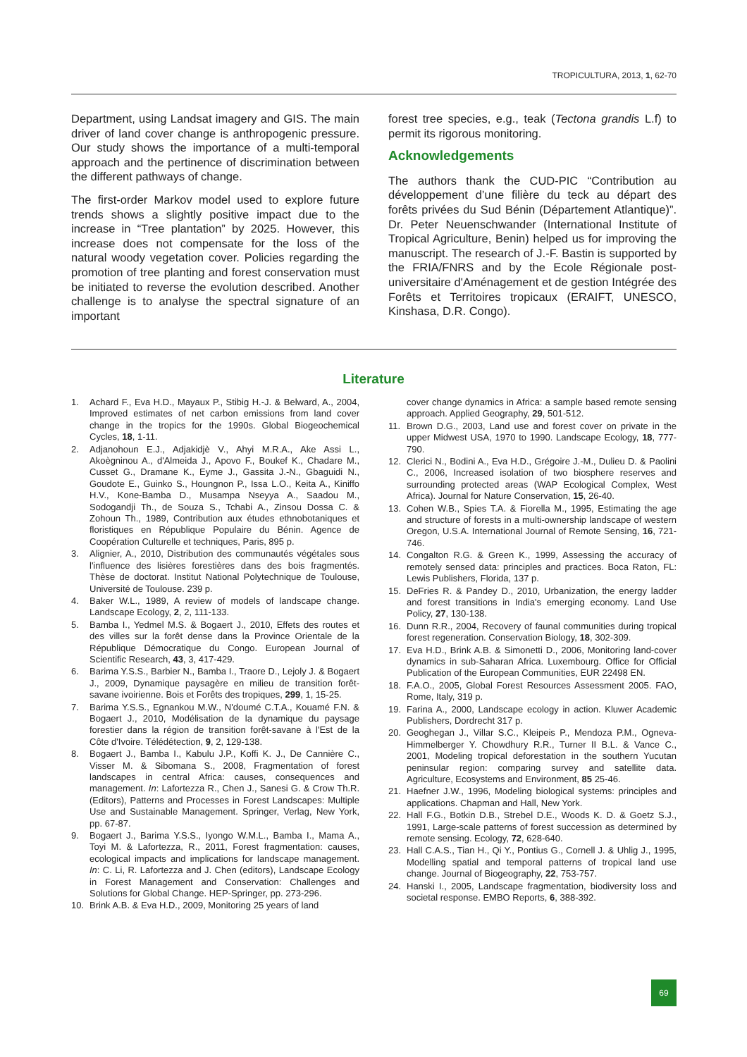TROPICULTURA, 2013, 1, 62-70
Department, using Landsat imagery and GIS. The main driver of land cover change is anthropogenic pressure. Our study shows the importance of a multi-temporal approach and the pertinence of discrimination between the different pathways of change.
The first-order Markov model used to explore future trends shows a slightly positive impact due to the increase in “Tree plantation” by 2025. However, this increase does not compensate for the loss of the natural woody vegetation cover. Policies regarding the promotion of tree planting and forest conservation must be initiated to reverse the evolution described. Another challenge is to analyse the spectral signature of an important
forest tree species, e.g., teak (Tectona grandis L.f) to permit its rigorous monitoring.
Acknowledgements
The authors thank the CUD-PIC “Contribution au développement d’une filière du teck au départ des forêts privées du Sud Bénin (Département Atlantique)”. Dr. Peter Neuenschwander (International Institute of Tropical Agriculture, Benin) helped us for improving the manuscript. The research of J.-F. Bastin is supported by the FRIA/FNRS and by the Ecole Régionale post-universitaire d'Aménagement et de gestion Intégrée des Forêts et Territoires tropicaux (ERAIFT, UNESCO, Kinshasa, D.R. Congo).
Literature
1. Achard F., Eva H.D., Mayaux P., Stibig H.-J. & Belward, A., 2004, Improved estimates of net carbon emissions from land cover change in the tropics for the 1990s. Global Biogeochemical Cycles, 18, 1-11.
2. Adjanohoun E.J., Adjakidjè V., Ahyi M.R.A., Ake Assi L., Akoègninou A., d'Almeida J., Apovo F., Boukef K., Chadare M., Cusset G., Dramane K., Eyme J., Gassita J.-N., Gbaguidi N., Goudote E., Guinko S., Houngnon P., Issa L.O., Keita A., Kiniffo H.V., Kone-Bamba D., Musampa Nseyya A., Saadou M., Sodogandji Th., de Souza S., Tchabi A., Zinsou Dossa C. & Zohoun Th., 1989, Contribution aux études ethnobotaniques et floristiques en République Populaire du Bénin. Agence de Coopération Culturelle et techniques, Paris, 895 p.
3. Alignier, A., 2010, Distribution des communautés végétales sous l'influence des lisières forestières dans des bois fragmentés. Thèse de doctorat. Institut National Polytechnique de Toulouse, Université de Toulouse. 239 p.
4. Baker W.L., 1989, A review of models of landscape change. Landscape Ecology, 2, 2, 111-133.
5. Bamba I., Yedmel M.S. & Bogaert J., 2010, Effets des routes et des villes sur la forêt dense dans la Province Orientale de la République Démocratique du Congo. European Journal of Scientific Research, 43, 3, 417-429.
6. Barima Y.S.S., Barbier N., Bamba I., Traore D., Lejoly J. & Bogaert J., 2009, Dynamique paysagère en milieu de transition forêt-savane ivoirienne. Bois et Forêts des tropiques, 299, 1, 15-25.
7. Barima Y.S.S., Egnankou M.W., N'doumé C.T.A., Kouamé F.N. & Bogaert J., 2010, Modélisation de la dynamique du paysage forestier dans la région de transition forêt-savane à l'Est de la Côte d'Ivoire. Télédétection, 9, 2, 129-138.
8. Bogaert J., Bamba I., Kabulu J.P., Koffi K. J., De Cannière C., Visser M. & Sibomana S., 2008, Fragmentation of forest landscapes in central Africa: causes, consequences and management. In: Lafortezza R., Chen J., Sanesi G. & Crow Th.R. (Editors), Patterns and Processes in Forest Landscapes: Multiple Use and Sustainable Management. Springer, Verlag, New York, pp. 67-87.
9. Bogaert J., Barima Y.S.S., Iyongo W.M.L., Bamba I., Mama A., Toyi M. & Lafortezza, R., 2011, Forest fragmentation: causes, ecological impacts and implications for landscape management. In: C. Li, R. Lafortezza and J. Chen (editors), Landscape Ecology in Forest Management and Conservation: Challenges and Solutions for Global Change. HEP-Springer, pp. 273-296.
10. Brink A.B. & Eva H.D., 2009, Monitoring 25 years of land
cover change dynamics in Africa: a sample based remote sensing approach. Applied Geography, 29, 501-512.
11. Brown D.G., 2003, Land use and forest cover on private in the upper Midwest USA, 1970 to 1990. Landscape Ecology, 18, 777-790.
12. Clerici N., Bodini A., Eva H.D., Grégoire J.-M., Dulieu D. & Paolini C., 2006, Increased isolation of two biosphere reserves and surrounding protected areas (WAP Ecological Complex, West Africa). Journal for Nature Conservation, 15, 26-40.
13. Cohen W.B., Spies T.A. & Fiorella M., 1995, Estimating the age and structure of forests in a multi-ownership landscape of western Oregon, U.S.A. International Journal of Remote Sensing, 16, 721-746.
14. Congalton R.G. & Green K., 1999, Assessing the accuracy of remotely sensed data: principles and practices. Boca Raton, FL: Lewis Publishers, Florida, 137 p.
15. DeFries R. & Pandey D., 2010, Urbanization, the energy ladder and forest transitions in India's emerging economy. Land Use Policy, 27, 130-138.
16. Dunn R.R., 2004, Recovery of faunal communities during tropical forest regeneration. Conservation Biology, 18, 302-309.
17. Eva H.D., Brink A.B. & Simonetti D., 2006, Monitoring land-cover dynamics in sub-Saharan Africa. Luxembourg. Office for Official Publication of the European Communities, EUR 22498 EN.
18. F.A.O., 2005, Global Forest Resources Assessment 2005. FAO, Rome, Italy, 319 p.
19. Farina A., 2000, Landscape ecology in action. Kluwer Academic Publishers, Dordrecht 317 p.
20. Geoghegan J., Villar S.C., Kleipeis P., Mendoza P.M., Ogneva-Himmelberger Y. Chowdhury R.R., Turner II B.L. & Vance C., 2001, Modeling tropical deforestation in the southern Yucutan peninsular region: comparing survey and satellite data. Agriculture, Ecosystems and Environment, 85 25-46.
21. Haefner J.W., 1996, Modeling biological systems: principles and applications. Chapman and Hall, New York.
22. Hall F.G., Botkin D.B., Strebel D.E., Woods K. D. & Goetz S.J., 1991, Large-scale patterns of forest succession as determined by remote sensing. Ecology, 72, 628-640.
23. Hall C.A.S., Tian H., Qi Y., Pontius G., Cornell J. & Uhlig J., 1995, Modelling spatial and temporal patterns of tropical land use change. Journal of Biogeography, 22, 753-757.
24. Hanski I., 2005, Landscape fragmentation, biodiversity loss and societal response. EMBO Reports, 6, 388-392.
69